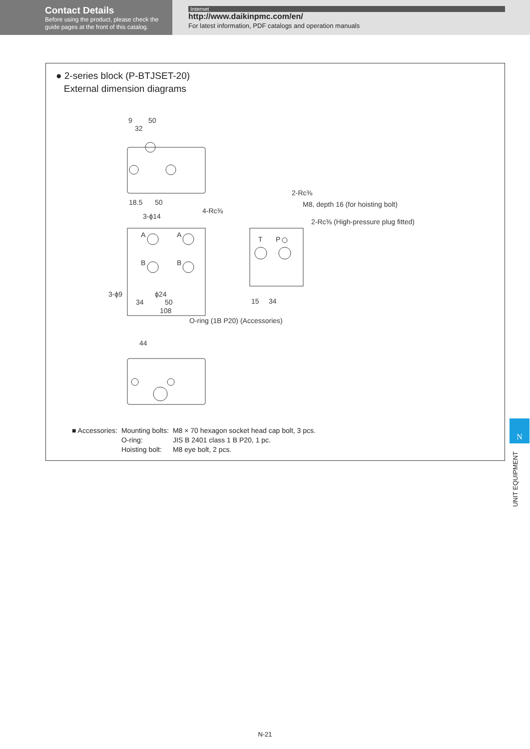Contact Details
Before using the product, please check the guide pages at the front of this catalog.
Internet
http://www.daikinpmc.com/en/
For latest information, PDF catalogs and operation manuals
● 2-series block (P-BTJSET-20)
External dimension diagrams
9
50
32
18.5
50
3-ϕ14
4-Rc⅜
A
A
B
B
3-ϕ9
34
50
108
ϕ24
O-ring (1B P20) (Accessories)
2-Rc⅜
M8, depth 16 (for hoisting bolt)
2-Rc⅜ (High-pressure plug fitted)
T
P
15
34
44
| ■ Accessories: | Mounting bolts: | M8 × 70 hexagon socket head cap bolt, 3 pcs. |
| | O-ring: | JIS B 2401 class 1 B P20, 1 pc. |
| | Hoisting bolt: | M8 eye bolt, 2 pcs. |
N
UNIT EQUIPMENT
N-21